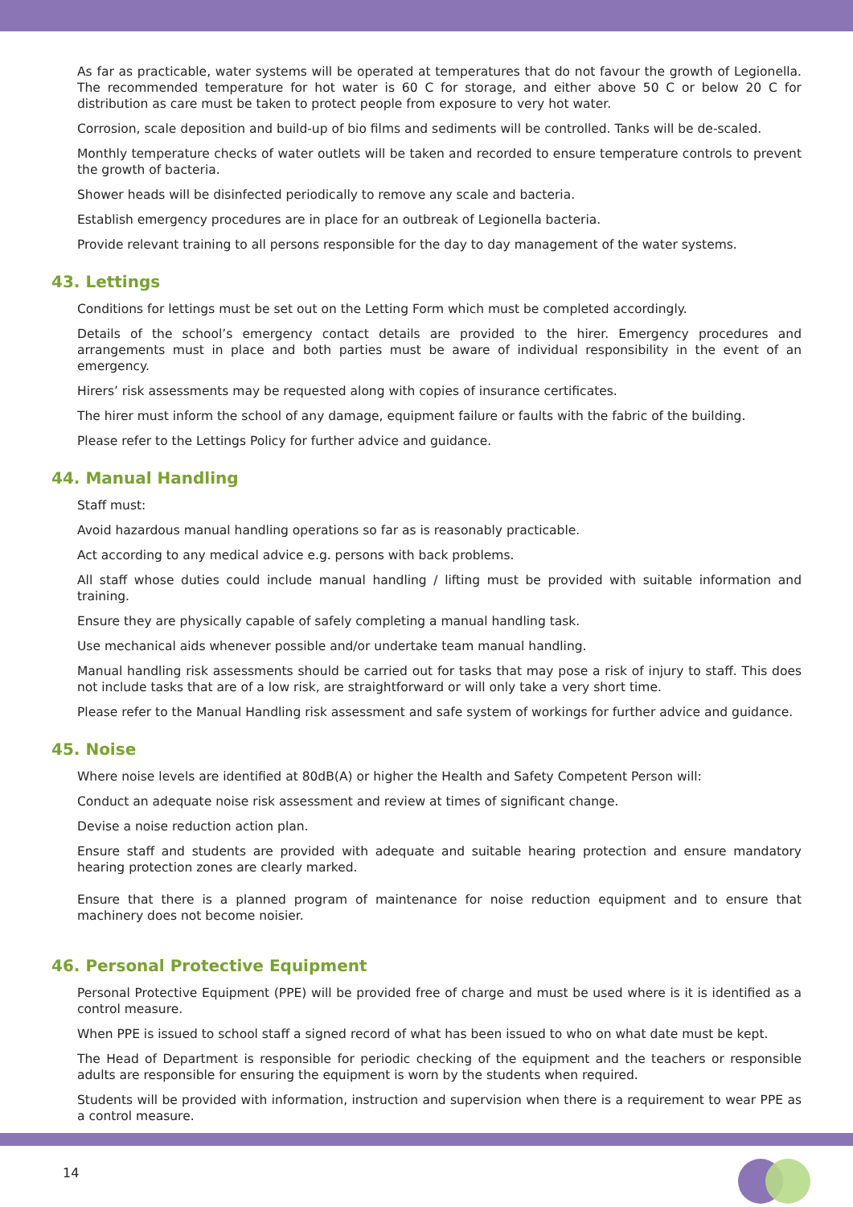As far as practicable, water systems will be operated at temperatures that do not favour the growth of Legionella. The recommended temperature for hot water is 60 C for storage, and either above 50 C or below 20 C for distribution as care must be taken to protect people from exposure to very hot water.
Corrosion, scale deposition and build-up of bio films and sediments will be controlled. Tanks will be de-scaled.
Monthly temperature checks of water outlets will be taken and recorded to ensure temperature controls to prevent the growth of bacteria.
Shower heads will be disinfected periodically to remove any scale and bacteria.
Establish emergency procedures are in place for an outbreak of Legionella bacteria.
Provide relevant training to all persons responsible for the day to day management of the water systems.
43. Lettings
Conditions for lettings must be set out on the Letting Form which must be completed accordingly.
Details of the school’s emergency contact details are provided to the hirer. Emergency procedures and arrangements must in place and both parties must be aware of individual responsibility in the event of an emergency.
Hirers’ risk assessments may be requested along with copies of insurance certificates.
The hirer must inform the school of any damage, equipment failure or faults with the fabric of the building.
Please refer to the Lettings Policy for further advice and guidance.
44. Manual Handling
Staff must:
Avoid hazardous manual handling operations so far as is reasonably practicable.
Act according to any medical advice e.g. persons with back problems.
All staff whose duties could include manual handling / lifting must be provided with suitable information and training.
Ensure they are physically capable of safely completing a manual handling task.
Use mechanical aids whenever possible and/or undertake team manual handling.
Manual handling risk assessments should be carried out for tasks that may pose a risk of injury to staff. This does not include tasks that are of a low risk, are straightforward or will only take a very short time.
Please refer to the Manual Handling risk assessment and safe system of workings for further advice and guidance.
45. Noise
Where noise levels are identified at 80dB(A) or higher the Health and Safety Competent Person will:
Conduct an adequate noise risk assessment and review at times of significant change.
Devise a noise reduction action plan.
Ensure staff and students are provided with adequate and suitable hearing protection and ensure mandatory hearing protection zones are clearly marked.
Ensure that there is a planned program of maintenance for noise reduction equipment and to ensure that machinery does not become noisier.
46. Personal Protective Equipment
Personal Protective Equipment (PPE) will be provided free of charge and must be used where is it is identified as a control measure.
When PPE is issued to school staff a signed record of what has been issued to who on what date must be kept.
The Head of Department is responsible for periodic checking of the equipment and the teachers or responsible adults are responsible for ensuring the equipment is worn by the students when required.
Students will be provided with information, instruction and supervision when there is a requirement to wear PPE as a control measure.
14